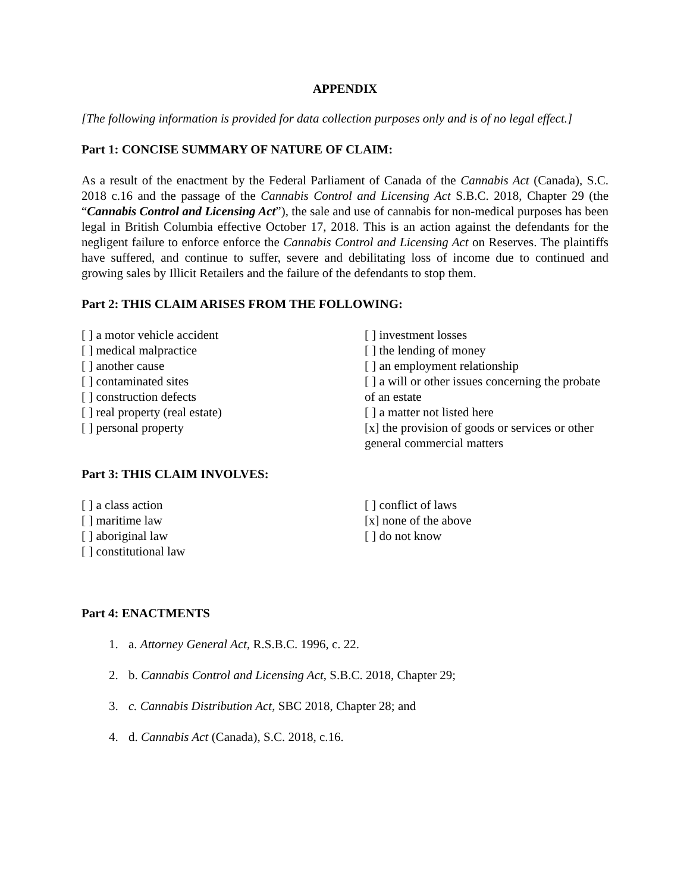APPENDIX
[The following information is provided for data collection purposes only and is of no legal effect.]
Part 1: CONCISE SUMMARY OF NATURE OF CLAIM:
As a result of the enactment by the Federal Parliament of Canada of the Cannabis Act (Canada), S.C. 2018 c.16 and the passage of the Cannabis Control and Licensing Act S.B.C. 2018, Chapter 29 (the “Cannabis Control and Licensing Act”), the sale and use of cannabis for non-medical purposes has been legal in British Columbia effective October 17, 2018. This is an action against the defendants for the negligent failure to enforce enforce the Cannabis Control and Licensing Act on Reserves. The plaintiffs have suffered, and continue to suffer, severe and debilitating loss of income due to continued and growing sales by Illicit Retailers and the failure of the defendants to stop them.
Part 2: THIS CLAIM ARISES FROM THE FOLLOWING:
[ ] a motor vehicle accident
[ ] medical malpractice
[ ] another cause
[ ] contaminated sites
[ ] construction defects
[ ] real property (real estate)
[ ] personal property
[ ] investment losses
[ ] the lending of money
[ ] an employment relationship
[ ] a will or other issues concerning the probate of an estate
[ ] a matter not listed here
[x] the provision of goods or services or other general commercial matters
Part 3: THIS CLAIM INVOLVES:
[ ] a class action
[ ] maritime law
[ ] aboriginal law
[ ] constitutional law
[ ] conflict of laws
[x] none of the above
[ ] do not know
Part 4: ENACTMENTS
1. a. Attorney General Act, R.S.B.C. 1996, c. 22.
2. b. Cannabis Control and Licensing Act, S.B.C. 2018, Chapter 29;
3. c. Cannabis Distribution Act, SBC 2018, Chapter 28; and
4. d. Cannabis Act (Canada), S.C. 2018, c.16.